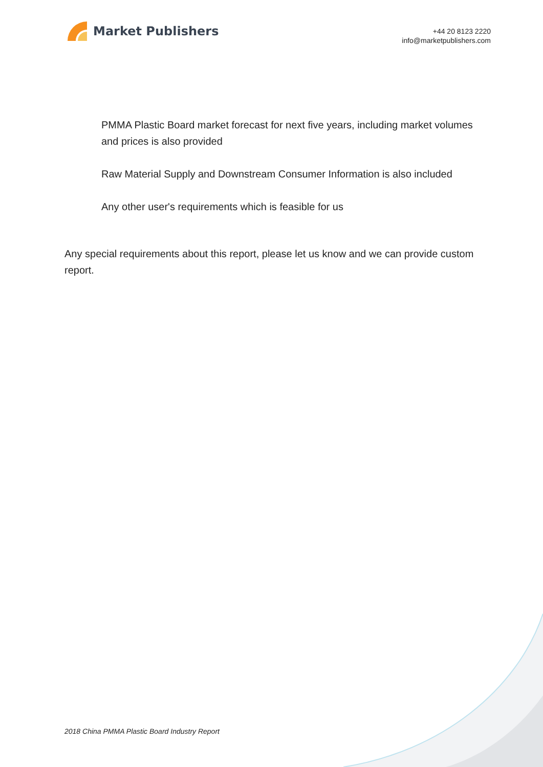Market Publishers
+44 20 8123 2220
info@marketpublishers.com
PMMA Plastic Board market forecast for next five years, including market volumes and prices is also provided
Raw Material Supply and Downstream Consumer Information is also included
Any other user's requirements which is feasible for us
Any special requirements about this report, please let us know and we can provide custom report.
2018 China PMMA Plastic Board Industry Report